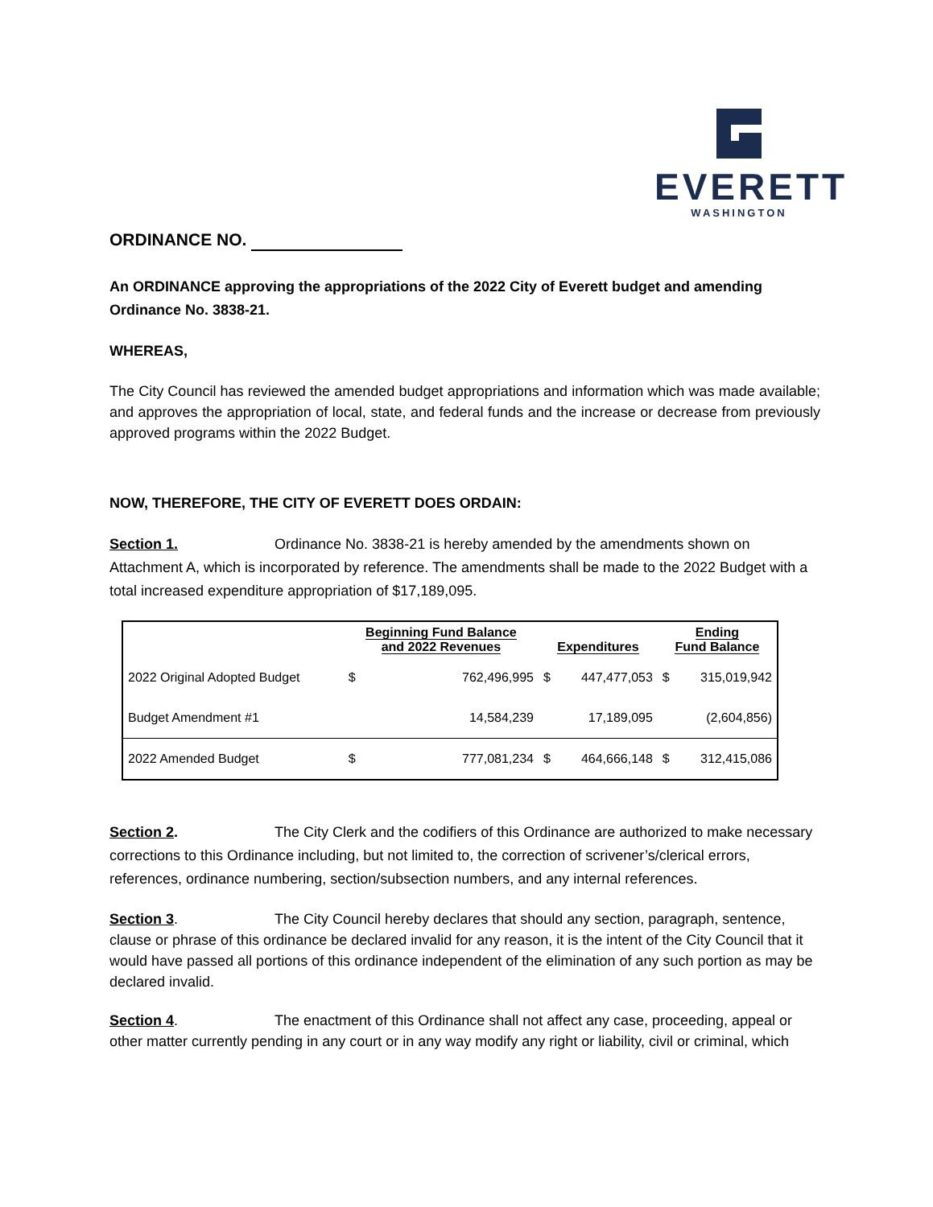EVERETT
WASHINGTON
ORDINANCE NO.
An ORDINANCE approving the appropriations of the 2022 City of Everett budget and amending Ordinance No. 3838-21.
WHEREAS,
The City Council has reviewed the amended budget appropriations and information which was made available; and approves the appropriation of local, state, and federal funds and the increase or decrease from previously approved programs within the 2022 Budget.
NOW, THEREFORE, THE CITY OF EVERETT DOES ORDAIN:
Section 1. Ordinance No. 3838-21 is hereby amended by the amendments shown on Attachment A, which is incorporated by reference. The amendments shall be made to the 2022 Budget with a total increased expenditure appropriation of $17,189,095.
| | Beginning Fund Balance and 2022 Revenues | | Expenditures | | Ending Fund Balance | |
| --- | --- | --- | --- | --- | --- | --- |
| 2022 Original Adopted Budget | $ | 762,496,995 | $ | 447,477,053 | $ | 315,019,942 |
| Budget Amendment #1 | | 14,584,239 | | 17,189,095 | | (2,604,856) |
| 2022 Amended Budget | $ | 777,081,234 | $ | 464,666,148 | $ | 312,415,086 |
Section 2. The City Clerk and the codifiers of this Ordinance are authorized to make necessary corrections to this Ordinance including, but not limited to, the correction of scrivener’s/clerical errors, references, ordinance numbering, section/subsection numbers, and any internal references.
Section 3. The City Council hereby declares that should any section, paragraph, sentence, clause or phrase of this ordinance be declared invalid for any reason, it is the intent of the City Council that it would have passed all portions of this ordinance independent of the elimination of any such portion as may be declared invalid.
Section 4. The enactment of this Ordinance shall not affect any case, proceeding, appeal or other matter currently pending in any court or in any way modify any right or liability, civil or criminal, which